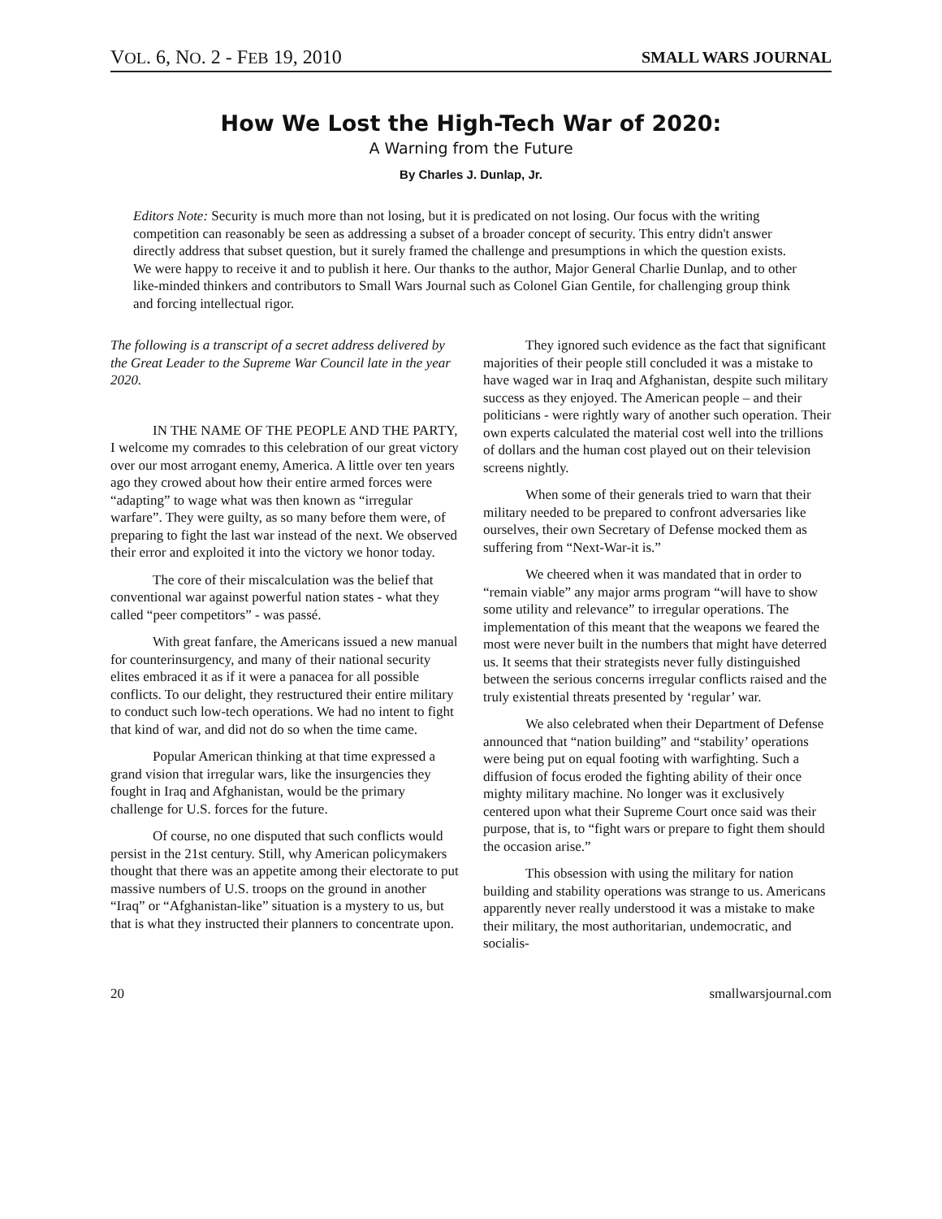VOL. 6, NO. 2 - FEB 19, 2010 SMALL WARS JOURNAL
How We Lost the High-Tech War of 2020:
A Warning from the Future
By Charles J. Dunlap, Jr.
Editors Note: Security is much more than not losing, but it is predicated on not losing. Our focus with the writing competition can reasonably be seen as addressing a subset of a broader concept of security. This entry didn't answer directly address that subset question, but it surely framed the challenge and presumptions in which the question exists. We were happy to receive it and to publish it here. Our thanks to the author, Major General Charlie Dunlap, and to other like-minded thinkers and contributors to Small Wars Journal such as Colonel Gian Gentile, for challenging group think and forcing intellectual rigor.
The following is a transcript of a secret address delivered by the Great Leader to the Supreme War Council late in the year 2020.
IN THE NAME OF THE PEOPLE AND THE PARTY, I welcome my comrades to this celebration of our great victory over our most arrogant enemy, America. A little over ten years ago they crowed about how their entire armed forces were “adapting” to wage what was then known as “irregular warfare”. They were guilty, as so many before them were, of preparing to fight the last war instead of the next. We observed their error and exploited it into the victory we honor today.
The core of their miscalculation was the belief that conventional war against powerful nation states - what they called “peer competitors” - was passé.
With great fanfare, the Americans issued a new manual for counterinsurgency, and many of their national security elites embraced it as if it were a panacea for all possible conflicts. To our delight, they restructured their entire military to conduct such low-tech operations. We had no intent to fight that kind of war, and did not do so when the time came.
Popular American thinking at that time expressed a grand vision that irregular wars, like the insurgencies they fought in Iraq and Afghanistan, would be the primary challenge for U.S. forces for the future.
Of course, no one disputed that such conflicts would persist in the 21st century. Still, why American policymakers thought that there was an appetite among their electorate to put massive numbers of U.S. troops on the ground in another “Iraq” or “Afghanistan-like” situation is a mystery to us, but that is what they instructed their planners to concentrate upon.
They ignored such evidence as the fact that significant majorities of their people still concluded it was a mistake to have waged war in Iraq and Afghanistan, despite such military success as they enjoyed. The American people – and their politicians - were rightly wary of another such operation. Their own experts calculated the material cost well into the trillions of dollars and the human cost played out on their television screens nightly.
When some of their generals tried to warn that their military needed to be prepared to confront adversaries like ourselves, their own Secretary of Defense mocked them as suffering from “Next-War-it is.”
We cheered when it was mandated that in order to “remain viable” any major arms program “will have to show some utility and relevance” to irregular operations. The implementation of this meant that the weapons we feared the most were never built in the numbers that might have deterred us. It seems that their strategists never fully distinguished between the serious concerns irregular conflicts raised and the truly existential threats presented by ‘regular’ war.
We also celebrated when their Department of Defense announced that “nation building” and “stability’ operations were being put on equal footing with warfighting. Such a diffusion of focus eroded the fighting ability of their once mighty military machine. No longer was it exclusively centered upon what their Supreme Court once said was their purpose, that is, to “fight wars or prepare to fight them should the occasion arise.”
This obsession with using the military for nation building and stability operations was strange to us. Americans apparently never really understood it was a mistake to make their military, the most authoritarian, undemocratic, and socialis-
20 smallwarsjournal.com